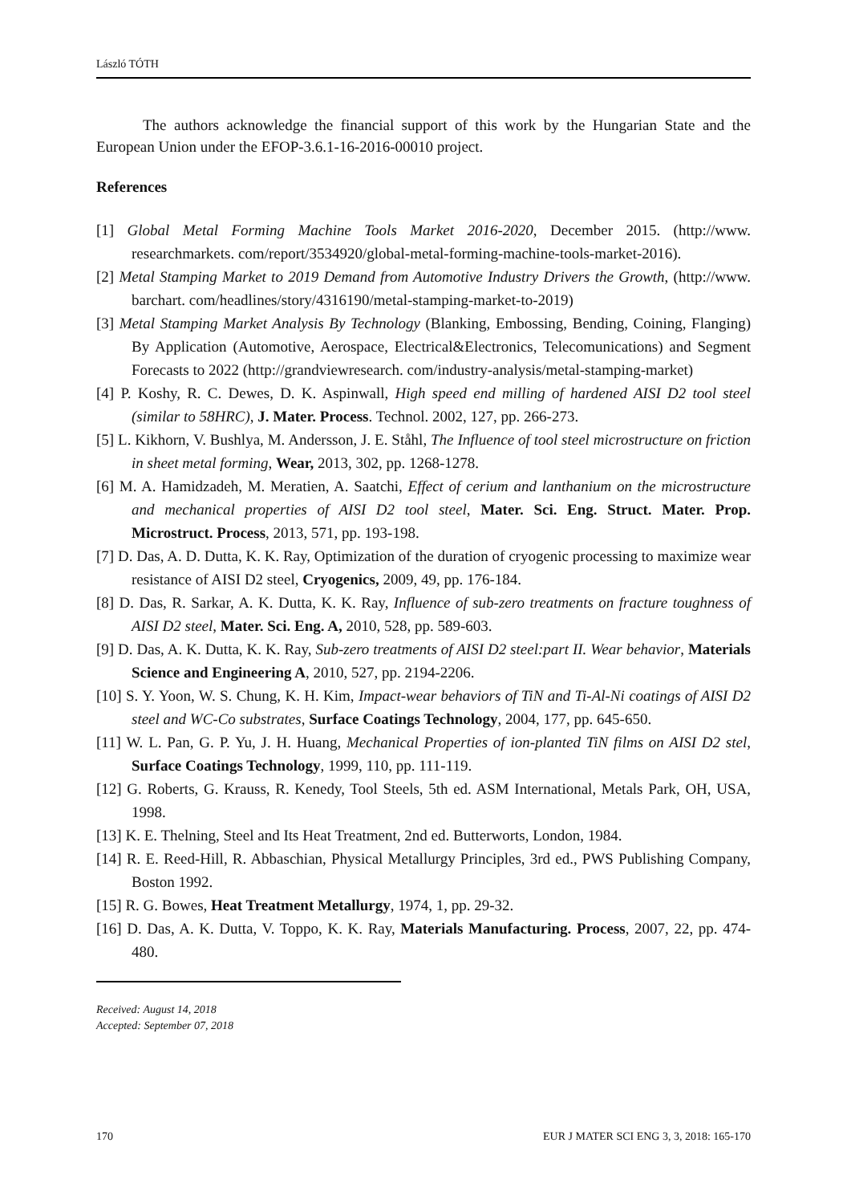László TÓTH
The authors acknowledge the financial support of this work by the Hungarian State and the European Union under the EFOP-3.6.1-16-2016-00010 project.
References
[1] Global Metal Forming Machine Tools Market 2016-2020, December 2015. (http://www. researchmarkets. com/report/3534920/global-metal-forming-machine-tools-market-2016).
[2] Metal Stamping Market to 2019 Demand from Automotive Industry Drivers the Growth, (http://www. barchart. com/headlines/story/4316190/metal-stamping-market-to-2019)
[3] Metal Stamping Market Analysis By Technology (Blanking, Embossing, Bending, Coining, Flanging) By Application (Automotive, Aerospace, Electrical&Electronics, Telecomunications) and Segment Forecasts to 2022 (http://grandviewresearch. com/industry-analysis/metal-stamping-market)
[4] P. Koshy, R. C. Dewes, D. K. Aspinwall, High speed end milling of hardened AISI D2 tool steel (similar to 58HRC), J. Mater. Process. Technol. 2002, 127, pp. 266-273.
[5] L. Kikhorn, V. Bushlya, M. Andersson, J. E. Ståhl, The Influence of tool steel microstructure on friction in sheet metal forming, Wear, 2013, 302, pp. 1268-1278.
[6] M. A. Hamidzadeh, M. Meratien, A. Saatchi, Effect of cerium and lanthanium on the microstructure and mechanical properties of AISI D2 tool steel, Mater. Sci. Eng. Struct. Mater. Prop. Microstruct. Process, 2013, 571, pp. 193-198.
[7] D. Das, A. D. Dutta, K. K. Ray, Optimization of the duration of cryogenic processing to maximize wear resistance of AISI D2 steel, Cryogenics, 2009, 49, pp. 176-184.
[8] D. Das, R. Sarkar, A. K. Dutta, K. K. Ray, Influence of sub-zero treatments on fracture toughness of AISI D2 steel, Mater. Sci. Eng. A, 2010, 528, pp. 589-603.
[9] D. Das, A. K. Dutta, K. K. Ray, Sub-zero treatments of AISI D2 steel:part II. Wear behavior, Materials Science and Engineering A, 2010, 527, pp. 2194-2206.
[10] S. Y. Yoon, W. S. Chung, K. H. Kim, Impact-wear behaviors of TiN and Ti-Al-Ni coatings of AISI D2 steel and WC-Co substrates, Surface Coatings Technology, 2004, 177, pp. 645-650.
[11] W. L. Pan, G. P. Yu, J. H. Huang, Mechanical Properties of ion-planted TiN films on AISI D2 stel, Surface Coatings Technology, 1999, 110, pp. 111-119.
[12] G. Roberts, G. Krauss, R. Kenedy, Tool Steels, 5th ed. ASM International, Metals Park, OH, USA, 1998.
[13] K. E. Thelning, Steel and Its Heat Treatment, 2nd ed. Butterworts, London, 1984.
[14] R. E. Reed-Hill, R. Abbaschian, Physical Metallurgy Principles, 3rd ed., PWS Publishing Company, Boston 1992.
[15] R. G. Bowes, Heat Treatment Metallurgy, 1974, 1, pp. 29-32.
[16] D. Das, A. K. Dutta, V. Toppo, K. K. Ray, Materials Manufacturing. Process, 2007, 22, pp. 474-480.
Received: August 14, 2018
Accepted: September 07, 2018
170 EUR J MATER SCI ENG 3, 3, 2018: 165-170